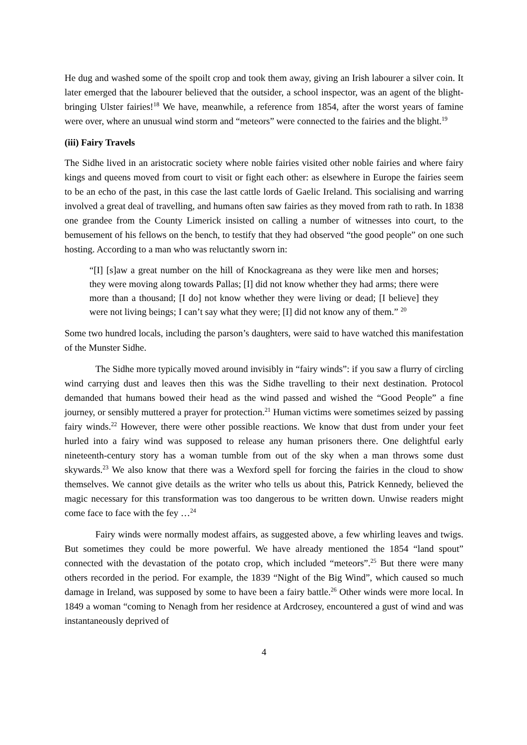He dug and washed some of the spoilt crop and took them away, giving an Irish labourer a silver coin. It later emerged that the labourer believed that the outsider, a school inspector, was an agent of the blight-bringing Ulster fairies!<sup>18</sup> We have, meanwhile, a reference from 1854, after the worst years of famine were over, where an unusual wind storm and “meteors” were connected to the fairies and the blight.<sup>19</sup>
(iii) Fairy Travels
The Sidhe lived in an aristocratic society where noble fairies visited other noble fairies and where fairy kings and queens moved from court to visit or fight each other: as elsewhere in Europe the fairies seem to be an echo of the past, in this case the last cattle lords of Gaelic Ireland. This socialising and warring involved a great deal of travelling, and humans often saw fairies as they moved from rath to rath. In 1838 one grandee from the County Limerick insisted on calling a number of witnesses into court, to the bemusement of his fellows on the bench, to testify that they had observed “the good people” on one such hosting. According to a man who was reluctantly sworn in:
“[I] [s]aw a great number on the hill of Knockagreana as they were like men and horses; they were moving along towards Pallas; [I] did not know whether they had arms; there were more than a thousand; [I do] not know whether they were living or dead; [I believe] they were not living beings; I can’t say what they were; [I] did not know any of them.” <sup>20</sup>
Some two hundred locals, including the parson’s daughters, were said to have watched this manifestation of the Munster Sidhe.
The Sidhe more typically moved around invisibly in “fairy winds”: if you saw a flurry of circling wind carrying dust and leaves then this was the Sidhe travelling to their next destination. Protocol demanded that humans bowed their head as the wind passed and wished the “Good People” a fine journey, or sensibly muttered a prayer for protection.<sup>21</sup> Human victims were sometimes seized by passing fairy winds.<sup>22</sup> However, there were other possible reactions. We know that dust from under your feet hurled into a fairy wind was supposed to release any human prisoners there. One delightful early nineteenth-century story has a woman tumble from out of the sky when a man throws some dust skywards.<sup>23</sup> We also know that there was a Wexford spell for forcing the fairies in the cloud to show themselves. We cannot give details as the writer who tells us about this, Patrick Kennedy, believed the magic necessary for this transformation was too dangerous to be written down. Unwise readers might come face to face with the fey …<sup>24</sup>
Fairy winds were normally modest affairs, as suggested above, a few whirling leaves and twigs. But sometimes they could be more powerful. We have already mentioned the 1854 “land spout” connected with the devastation of the potato crop, which included “meteors”.<sup>25</sup> But there were many others recorded in the period. For example, the 1839 “Night of the Big Wind”, which caused so much damage in Ireland, was supposed by some to have been a fairy battle.<sup>26</sup> Other winds were more local. In 1849 a woman “coming to Nenagh from her residence at Ardcrosey, encountered a gust of wind and was instantaneously deprived of
4